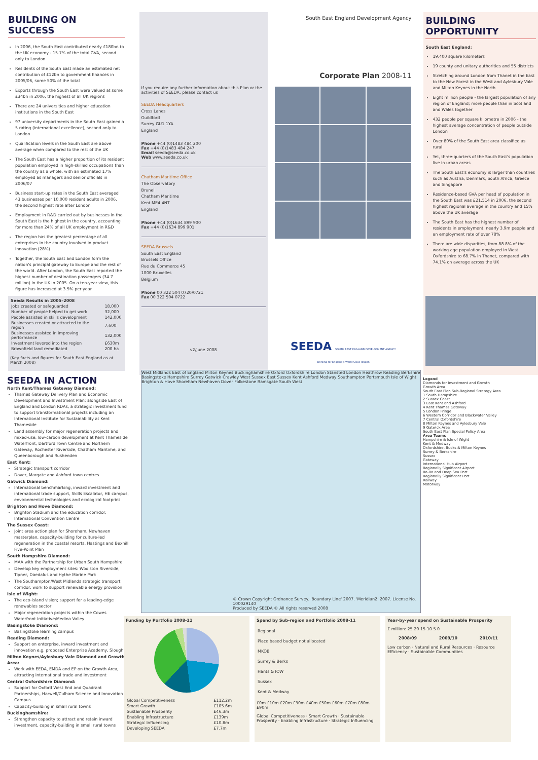BUILDING ON SUCCESS
In 2006, the South East contributed nearly £180bn to the UK economy - 15.7% of the total GVA, second only to London
Residents of the South East made an estimated net contribution of £12bn to government finances in 2005/06, some 50% of the total
Exports through the South East were valued at some £34bn in 2006, the highest of all UK regions
There are 24 universities and higher education institutions in the South East
97 university departments in the South East gained a 5 rating (international excellence), second only to London
Qualification levels in the South East are above average when compared to the rest of the UK
The South East has a higher proportion of its resident population employed in high-skilled occupations than the country as a whole, with an estimated 17% employed as managers and senior officials in 2006/07
Business start-up rates in the South East averaged 43 businesses per 10,000 resident adults in 2006, the second highest rate after London
Employment in R&D carried out by businesses in the South East is the highest in the country, accounting for more than 24% of all UK employment in R&D
The region has the greatest percentage of all enterprises in the country involved in product innovation (28%)
Together, the South East and London form the nation's principal gateway to Europe and the rest of the world. After London, the South East reported the highest number of destination passengers (34.7 million) in the UK in 2005. On a ten-year view, this figure has increased at 3.5% per year
| Seeda Results in 2005–2008 | |
| --- | --- |
| Jobs created or safeguarded | 18,000 |
| Number of people helped to get work | 32,000 |
| People assisted in skills development | 142,000 |
| Businesses created or attracted to the region | 7,600 |
| Businesses assisted in improving performance | 132,000 |
| Investment levered into the region | £630m |
| Brownfield land remediated | 200 ha |
(Key facts and figures for South East England as at March 2008)
If you require any further information about this Plan or the activities of SEEDA, please contact us
SEEDA Headquarters
Cross Lanes
Guildford
Surrey GU1 1YA
England
Phone +44 (0)1483 484 200
Fax +44 (0)1483 484 247
Email seeda@seeda.co.uk
Web www.seeda.co.uk
Chatham Maritime Office
The Observatory
Brunel
Chatham Maritime
Kent ME4 4NT
England
Phone +44 (0)1634 899 900
Fax +44 (0)1634 899 901
SEEDA Brussels
South East England
Brussels Office
Rue du Commerce 45
1000 Bruxelles
Belgium
Phone 00 322 504 0720/0721
Fax 00 322 504 0722
v2/June 2008
South East England Development Agency
Corporate Plan 2008-11
SEEDA SOUTH EAST ENGLAND DEVELOPMENT AGENCY
Working for England's World Class Region
BUILDING OPPORTUNITY
South East England:
19,400 square kilometers
19 county and unitary authorities and 55 districts
Stretching around London from Thanet in the East to the New Forest in the West and Aylesbury Vale and Milton Keynes in the North
Eight million people - the largest population of any region of England; more people than in Scotland and Wales together
432 people per square kilometre in 2006 - the highest average concentration of people outside London
Over 80% of the South East area classified as rural
Yet, three-quarters of the South East's population live in urban areas
The South East's economy is larger than countries such as Austria, Denmark, South Africa, Greece and Singapore
Residence-based GVA per head of population in the South East was £21,514 in 2006, the second highest regional average in the country and 15% above the UK average
The South East has the highest number of residents in employment, nearly 3.9m people and an employment rate of over 78%
There are wide disparities, from 88.8% of the working age population employed in West Oxfordshire to 68.7% in Thanet, compared with 74.1% on average across the UK
SEEDA IN ACTION
North Kent/Thames Gateway Diamond:
Thames Gateway Delivery Plan and Economic Development and Investment Plan: alongside East of England and London RDAs, a strategic investment fund to support transformational projects including an International Institute for Sustainability at Kent Thameside
Land assembly for major regeneration projects and mixed-use, low-carbon development at Kent Thameside Waterfront, Dartford Town Centre and Northern Gateway, Rochester Riverside, Chatham Maritime, and Queenborough and Rushenden
East Kent:
Strategic transport corridor
Dover, Margate and Ashford town centres
Gatwick Diamond:
International benchmarking, inward investment and international trade support, Skills Escalator, HE campus, environmental technologies and ecological footprint
Brighton and Hove Diamond:
Brighton Stadium and the education corridor, International Convention Centre
The Sussex Coast:
Joint area action plan for Shoreham, Newhaven masterplan, capacity-building for culture-led regeneration in the coastal resorts, Hastings and Bexhill Five-Point Plan
South Hampshire Diamond:
MAA with the Partnership for Urban South Hampshire
Develop key employment sites: Woolston Riverside, Tipner, Daedalus and Hythe Marine Park
The Southampton/West Midlands strategic transport corridor, work to support renewable energy provision
Isle of Wight:
The eco-island vision; support for a leading-edge renewables sector
Major regeneration projects within the Cowes Waterfront Initiative/Medina Valley
Basingstoke Diamond:
Basingstoke learning campus
Reading Diamond:
Support on enterprise, inward investment and innovation e.g. proposed Enterprise Academy, Slough
Milton Keynes/Aylesbury Vale Diamond and Growth Area:
Work with EEDA, EMDA and EP on the Growth Area, attracting international trade and investment
Central Oxfordshire Diamond:
Support for Oxford West End and Quadrant Partnerships, Harwell/Culham Science and Innovation Campus
Capacity-building in small rural towns
Buckinghamshire:
Strengthen capacity to attract and retain inward investment, capacity-building in small rural towns
West Midlands East of England Milton Keynes Buckinghamshire Oxford Oxfordshire London Stansted London Heathrow Reading Berkshire Basingstoke Hampshire Surrey Gatwick Crawley West Sussex East Sussex Kent Ashford Medway Southampton Portsmouth Isle of Wight Brighton & Hove Shoreham Newhaven Dover Folkestone Ramsgate South West
© Crown Copyright Ordnance Survey. 'Boundary Line' 2007. 'Meridian2' 2007. License No. 100029140
Produced by SEEDA © All rights reserved 2008
Legend
Diamonds for Investment and Growth
Growth Area
South East Plan Sub-Regional Strategy Area
1 South Hampshire
2 Sussex Coast
3 East Kent and Ashford
4 Kent Thames Gateway
5 London Fringe
6 Western Corridor and Blackwater Valley
7 Central Oxfordshire
8 Milton Keynes and Aylesbury Vale
9 Gatwick Area
South East Plan Special Policy Area
Area Teams
Hampshire & Isle of Wight
Kent & Medway
Oxfordshire, Bucks & Milton Keynes
Surrey & Berkshire
Sussex
Gateway
International Hub Airport
Regionally Significant Airport
Ro-Ro and Deep Sea Port
Regionally Significant Port
Railway
Motorway
Funding by Portfolio 2008-11
| Global Competitiveness | £112.2m |
| Smart Growth | £105.6m |
| Sustainable Prosperity | £46.3m |
| Enabling Infrastructure | £139m |
| Strategic Influencing | £10.8m |
| Developing SEEDA | £7.7m |
Spend by Sub-region and Portfolio 2008-11
| Regional |
| Place based budget not allocated |
| MKOB |
| Surrey & Berks |
| Hants & IOW |
| Sussex |
| Kent & Medway |
£0m £10m £20m £30m £40m £50m £60m £70m £80m £90m
Global Competitiveness · Smart Growth · Sustainable Prosperity · Enabling Infrastructure · Strategic Influencing
Year-by-year spend on Sustainable Prosperity
£ million: 25 20 15 10 5 0
| 2008/09 | 2009/10 | 2010/11 |
| --- | --- | --- |
Low carbon · Natural and Rural Resources · Resource Efficiency · Sustainable Communities